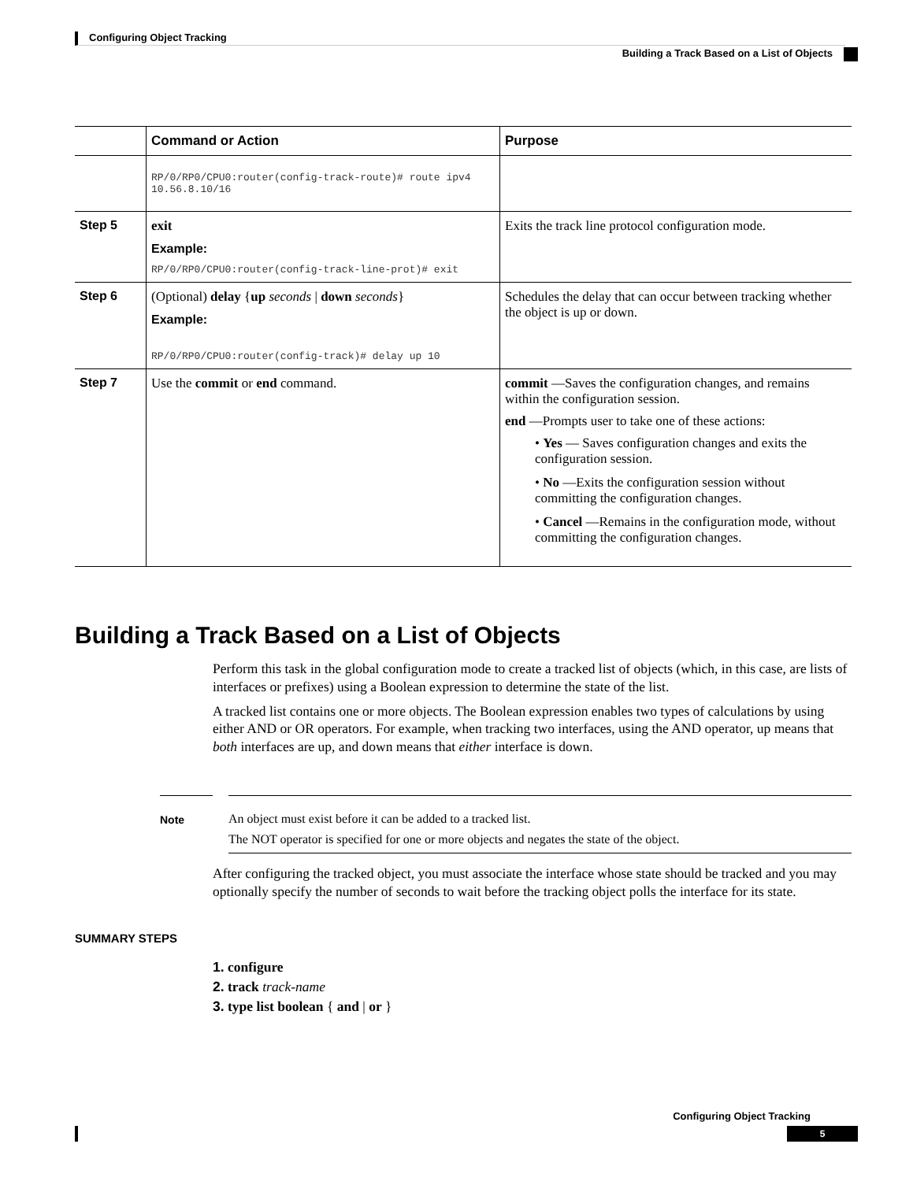Configuring Object Tracking
Building a Track Based on a List of Objects
| | Command or Action | Purpose |
| --- | --- | --- |
| | RP/0/RP0/CPU0:router(config-track-route)# route ipv4 10.56.8.10/16 | |
| Step 5 | exit Example: RP/0/RP0/CPU0:router(config-track-line-prot)# exit | Exits the track line protocol configuration mode. |
| Step 6 | (Optional) delay { up seconds / down seconds } Example: RP/0/RP0/CPU0:router(config-track)# delay up 10 | Schedules the delay that can occur between tracking whether the object is up or down. |
| Step 7 | Use the commit or end command. | commit —Saves the configuration changes, and remains within the configuration session. end —Prompts user to take one of these actions: • Yes — Saves configuration changes and exits the configuration session. • No —Exits the configuration session without committing the configuration changes. • Cancel —Remains in the configuration mode, without committing the configuration changes. |
Building a Track Based on a List of Objects
Perform this task in the global configuration mode to create a tracked list of objects (which, in this case, are lists of interfaces or prefixes) using a Boolean expression to determine the state of the list.
A tracked list contains one or more objects. The Boolean expression enables two types of calculations by using either AND or OR operators. For example, when tracking two interfaces, using the AND operator, up means that both interfaces are up, and down means that either interface is down.
Note An object must exist before it can be added to a tracked list.
The NOT operator is specified for one or more objects and negates the state of the object.
After configuring the tracked object, you must associate the interface whose state should be tracked and you may optionally specify the number of seconds to wait before the tracking object polls the interface for its state.
SUMMARY STEPS
1. configure
2. track track-name
3. type list boolean { and | or }
Configuring Object Tracking
5